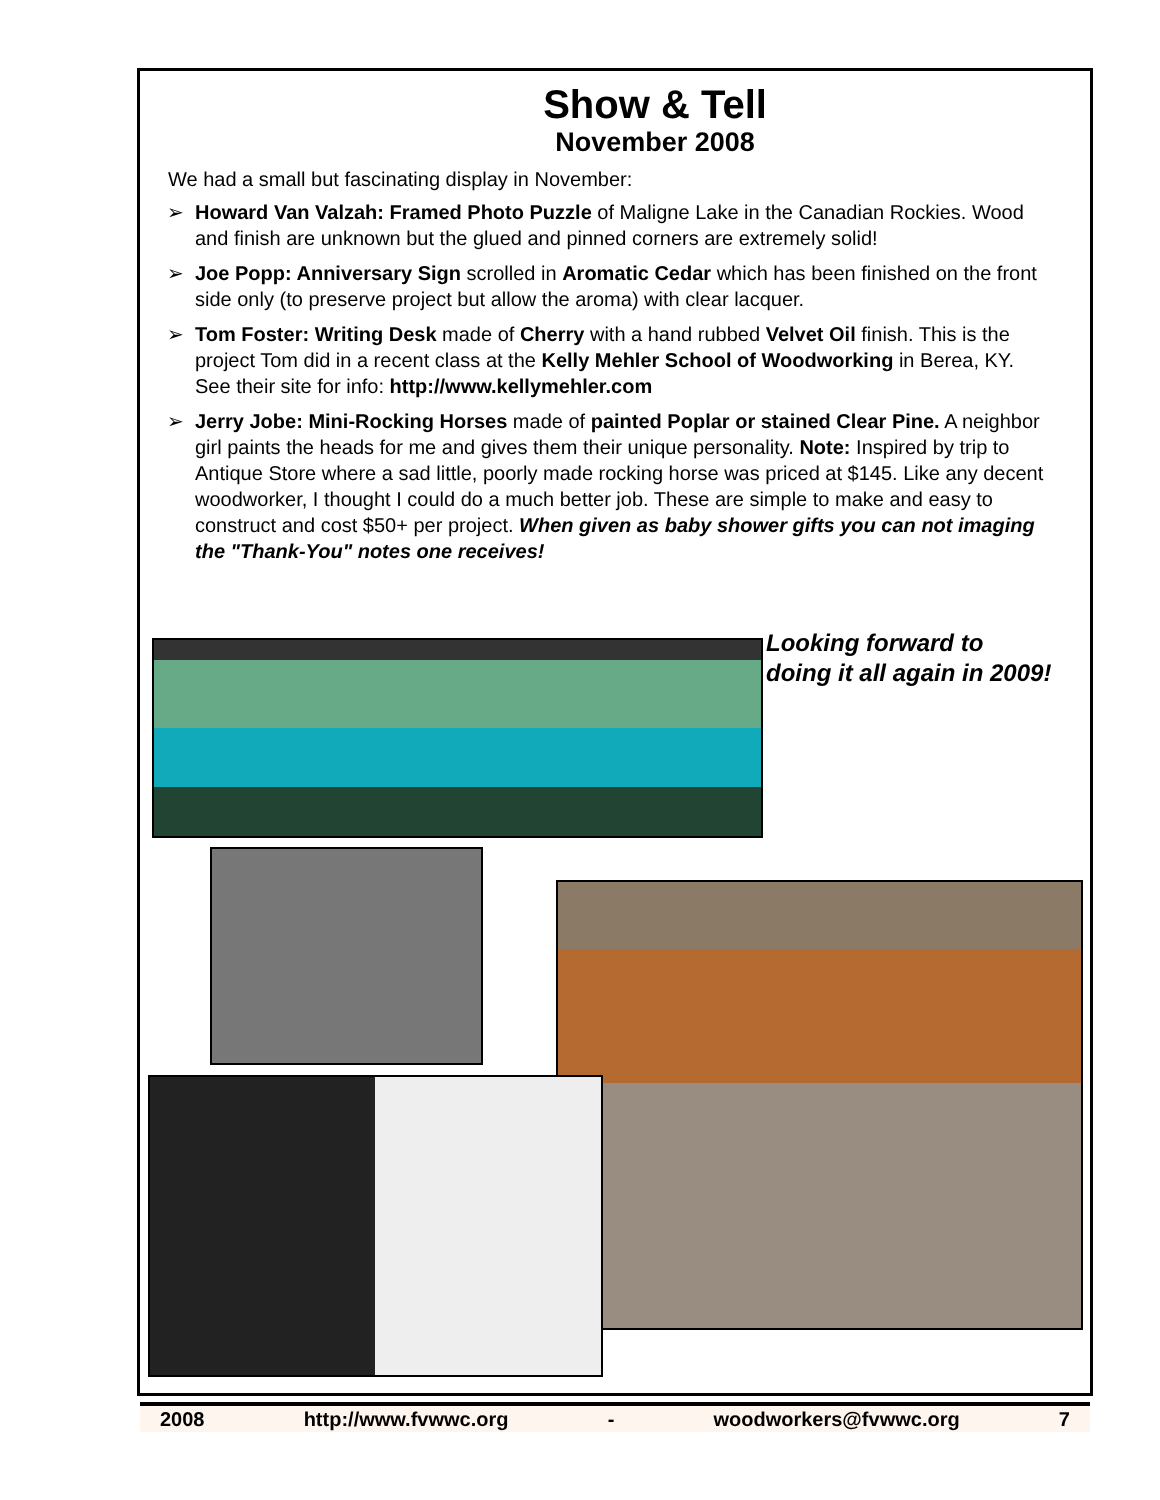Show & Tell
November 2008
We had a small but fascinating display in November:
➢ Howard Van Valzah: Framed Photo Puzzle of Maligne Lake in the Canadian Rockies. Wood and finish are unknown but the glued and pinned corners are extremely solid!
➢ Joe Popp: Anniversary Sign scrolled in Aromatic Cedar which has been finished on the front side only (to preserve project but allow the aroma) with clear lacquer.
➢ Tom Foster: Writing Desk made of Cherry with a hand rubbed Velvet Oil finish. This is the project Tom did in a recent class at the Kelly Mehler School of Woodworking in Berea, KY. See their site for info: http://www.kellymehler.com
➢ Jerry Jobe: Mini-Rocking Horses made of painted Poplar or stained Clear Pine. A neighbor girl paints the heads for me and gives them their unique personality. Note: Inspired by trip to Antique Store where a sad little, poorly made rocking horse was priced at $145. Like any decent woodworker, I thought I could do a much better job. These are simple to make and easy to construct and cost $50+ per project. When given as baby shower gifts you can not imaging the "Thank-You" notes one receives!
Looking forward to
doing it all again in 2009!
2008 http://www.fvwwc.org - woodworkers@fvwwc.org 7